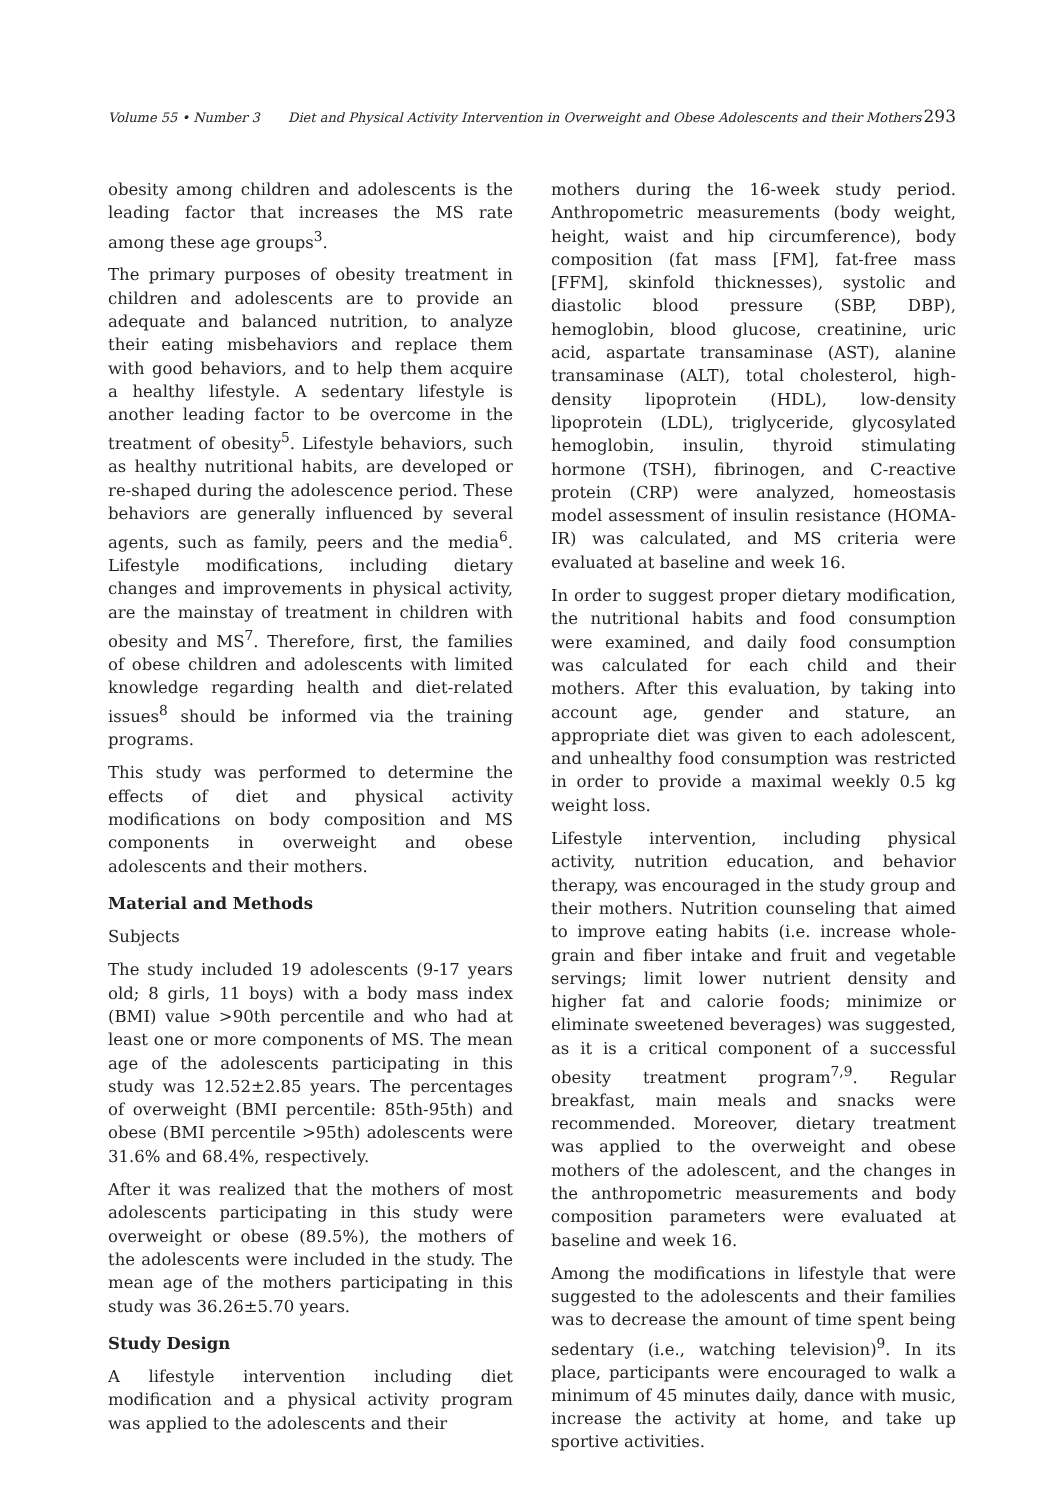Volume 55 • Number 3 Diet and Physical Activity Intervention in Overweight and Obese Adolescents and their Mothers 293
obesity among children and adolescents is the leading factor that increases the MS rate among these age groups<sup>3</sup>.
The primary purposes of obesity treatment in children and adolescents are to provide an adequate and balanced nutrition, to analyze their eating misbehaviors and replace them with good behaviors, and to help them acquire a healthy lifestyle. A sedentary lifestyle is another leading factor to be overcome in the treatment of obesity<sup>5</sup>. Lifestyle behaviors, such as healthy nutritional habits, are developed or re-shaped during the adolescence period. These behaviors are generally influenced by several agents, such as family, peers and the media<sup>6</sup>. Lifestyle modifications, including dietary changes and improvements in physical activity, are the mainstay of treatment in children with obesity and MS<sup>7</sup>. Therefore, first, the families of obese children and adolescents with limited knowledge regarding health and diet-related issues<sup>8</sup> should be informed via the training programs.
This study was performed to determine the effects of diet and physical activity modifications on body composition and MS components in overweight and obese adolescents and their mothers.
Material and Methods
Subjects
The study included 19 adolescents (9-17 years old; 8 girls, 11 boys) with a body mass index (BMI) value >90th percentile and who had at least one or more components of MS. The mean age of the adolescents participating in this study was 12.52±2.85 years. The percentages of overweight (BMI percentile: 85th-95th) and obese (BMI percentile >95th) adolescents were 31.6% and 68.4%, respectively.
After it was realized that the mothers of most adolescents participating in this study were overweight or obese (89.5%), the mothers of the adolescents were included in the study. The mean age of the mothers participating in this study was 36.26±5.70 years.
Study Design
A lifestyle intervention including diet modification and a physical activity program was applied to the adolescents and their
mothers during the 16-week study period. Anthropometric measurements (body weight, height, waist and hip circumference), body composition (fat mass [FM], fat-free mass [FFM], skinfold thicknesses), systolic and diastolic blood pressure (SBP, DBP), hemoglobin, blood glucose, creatinine, uric acid, aspartate transaminase (AST), alanine transaminase (ALT), total cholesterol, high-density lipoprotein (HDL), low-density lipoprotein (LDL), triglyceride, glycosylated hemoglobin, insulin, thyroid stimulating hormone (TSH), fibrinogen, and C-reactive protein (CRP) were analyzed, homeostasis model assessment of insulin resistance (HOMA-IR) was calculated, and MS criteria were evaluated at baseline and week 16.
In order to suggest proper dietary modification, the nutritional habits and food consumption were examined, and daily food consumption was calculated for each child and their mothers. After this evaluation, by taking into account age, gender and stature, an appropriate diet was given to each adolescent, and unhealthy food consumption was restricted in order to provide a maximal weekly 0.5 kg weight loss.
Lifestyle intervention, including physical activity, nutrition education, and behavior therapy, was encouraged in the study group and their mothers. Nutrition counseling that aimed to improve eating habits (i.e. increase whole-grain and fiber intake and fruit and vegetable servings; limit lower nutrient density and higher fat and calorie foods; minimize or eliminate sweetened beverages) was suggested, as it is a critical component of a successful obesity treatment program<sup>7,9</sup>. Regular breakfast, main meals and snacks were recommended. Moreover, dietary treatment was applied to the overweight and obese mothers of the adolescent, and the changes in the anthropometric measurements and body composition parameters were evaluated at baseline and week 16.
Among the modifications in lifestyle that were suggested to the adolescents and their families was to decrease the amount of time spent being sedentary (i.e., watching television)<sup>9</sup>. In its place, participants were encouraged to walk a minimum of 45 minutes daily, dance with music, increase the activity at home, and take up sportive activities.